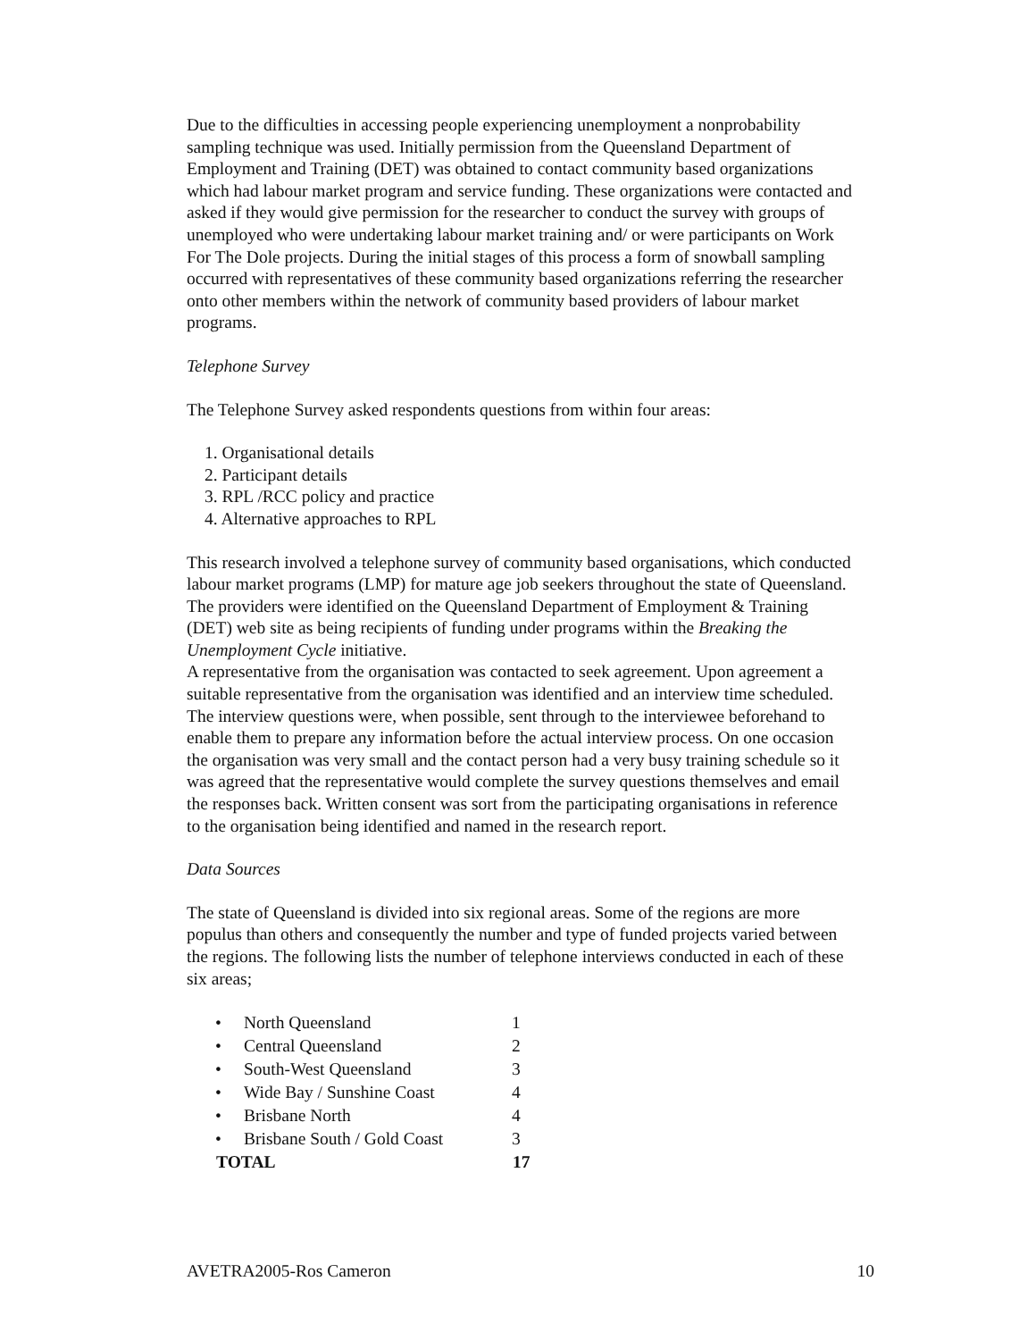Due to the difficulties in accessing people experiencing unemployment a nonprobability sampling technique was used. Initially permission from the Queensland Department of Employment and Training (DET) was obtained to contact community based organizations which had labour market program and service funding. These organizations were contacted and asked if they would give permission for the researcher to conduct the survey with groups of unemployed who were undertaking labour market training and/ or were participants on Work For The Dole projects. During the initial stages of this process a form of snowball sampling occurred with representatives of these community based organizations referring the researcher onto other members within the network of community based providers of labour market programs.
Telephone Survey
The Telephone Survey asked respondents questions from within four areas:
1. Organisational details
2. Participant details
3. RPL /RCC policy and practice
4. Alternative approaches to RPL
This research involved a telephone survey of community based organisations, which conducted labour market programs (LMP) for mature age job seekers throughout the state of Queensland. The providers were identified on the Queensland Department of Employment & Training (DET) web site as being recipients of funding under programs within the Breaking the Unemployment Cycle initiative.
A representative from the organisation was contacted to seek agreement. Upon agreement a suitable representative from the organisation was identified and an interview time scheduled. The interview questions were, when possible, sent through to the interviewee beforehand to enable them to prepare any information before the actual interview process. On one occasion the organisation was very small and the contact person had a very busy training schedule so it was agreed that the representative would complete the survey questions themselves and email the responses back. Written consent was sort from the participating organisations in reference to the organisation being identified and named in the research report.
Data Sources
The state of Queensland is divided into six regional areas. Some of the regions are more populus than others and consequently the number and type of funded projects varied between the regions. The following lists the number of telephone interviews conducted in each of these six areas;
| • | North Queensland | 1 |
| • | Central Queensland | 2 |
| • | South-West Queensland | 3 |
| • | Wide Bay / Sunshine Coast | 4 |
| • | Brisbane North | 4 |
| • | Brisbane South / Gold Coast | 3 |
| TOTAL | | 17 |
AVETRA2005-Ros Cameron 10